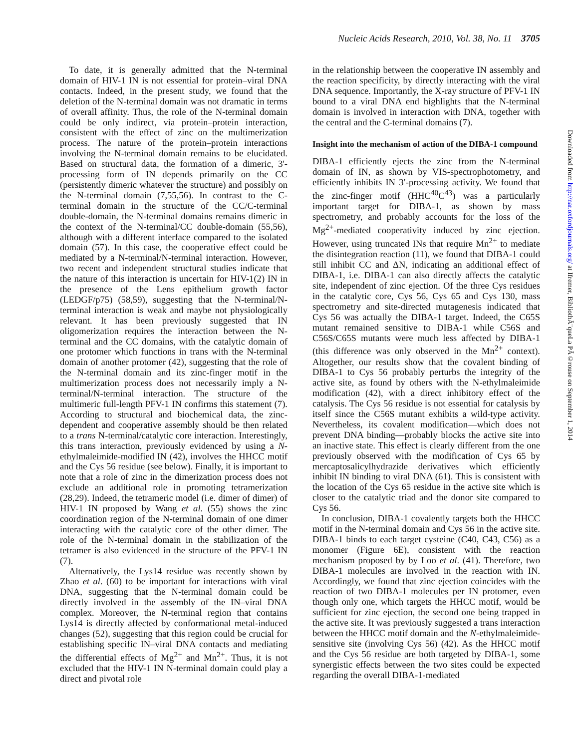Nucleic Acids Research, 2010, Vol. 38, No. 11 3705
To date, it is generally admitted that the N-terminal domain of HIV-1 IN is not essential for protein–viral DNA contacts. Indeed, in the present study, we found that the deletion of the N-terminal domain was not dramatic in terms of overall affinity. Thus, the role of the N-terminal domain could be only indirect, via protein–protein interaction, consistent with the effect of zinc on the multimerization process. The nature of the protein–protein interactions involving the N-terminal domain remains to be elucidated. Based on structural data, the formation of a dimeric, 3'-processing form of IN depends primarily on the CC (persistently dimeric whatever the structure) and possibly on the N-terminal domain (7,55,56). In contrast to the C-terminal domain in the structure of the CC/C-terminal double-domain, the N-terminal domains remains dimeric in the context of the N-terminal/CC double-domain (55,56), although with a different interface compared to the isolated domain (57). In this case, the cooperative effect could be mediated by a N-terminal/N-terminal interaction. However, two recent and independent structural studies indicate that the nature of this interaction is uncertain for HIV-1(2) IN in the presence of the Lens epithelium growth factor (LEDGF/p75) (58,59), suggesting that the N-terminal/N-terminal interaction is weak and maybe not physiologically relevant. It has been previously suggested that IN oligomerization requires the interaction between the N-terminal and the CC domains, with the catalytic domain of one protomer which functions in trans with the N-terminal domain of another protomer (42), suggesting that the role of the N-terminal domain and its zinc-finger motif in the multimerization process does not necessarily imply a N-terminal/N-terminal interaction. The structure of the multimeric full-length PFV-1 IN confirms this statement (7). According to structural and biochemical data, the zinc-dependent and cooperative assembly should be then related to a trans N-terminal/catalytic core interaction. Interestingly, this trans interaction, previously evidenced by using a N-ethylmaleimide-modified IN (42), involves the HHCC motif and the Cys 56 residue (see below). Finally, it is important to note that a role of zinc in the dimerization process does not exclude an additional role in promoting tetramerization (28,29). Indeed, the tetrameric model (i.e. dimer of dimer) of HIV-1 IN proposed by Wang et al. (55) shows the zinc coordination region of the N-terminal domain of one dimer interacting with the catalytic core of the other dimer. The role of the N-terminal domain in the stabilization of the tetramer is also evidenced in the structure of the PFV-1 IN (7).
Alternatively, the Lys14 residue was recently shown by Zhao et al. (60) to be important for interactions with viral DNA, suggesting that the N-terminal domain could be directly involved in the assembly of the IN–viral DNA complex. Moreover, the N-terminal region that contains Lys14 is directly affected by conformational metal-induced changes (52), suggesting that this region could be crucial for establishing specific IN–viral DNA contacts and mediating the differential effects of Mg<sup>2+</sup> and Mn<sup>2+</sup>. Thus, it is not excluded that the HIV-1 IN N-terminal domain could play a direct and pivotal role
in the relationship between the cooperative IN assembly and the reaction specificity, by directly interacting with the viral DNA sequence. Importantly, the X-ray structure of PFV-1 IN bound to a viral DNA end highlights that the N-terminal domain is involved in interaction with DNA, together with the central and the C-terminal domains (7).
Insight into the mechanism of action of the DIBA-1 compound
DIBA-1 efficiently ejects the zinc from the N-terminal domain of IN, as shown by VIS-spectrophotometry, and efficiently inhibits IN 3′-processing activity. We found that the zinc-finger motif (HHC<sup>40</sup>C<sup>43</sup>) was a particularly important target for DIBA-1, as shown by mass spectrometry, and probably accounts for the loss of the Mg<sup>2+</sup>-mediated cooperativity induced by zinc ejection. However, using truncated INs that require Mn<sup>2+</sup> to mediate the disintegration reaction (11), we found that DIBA-1 could still inhibit CC and ΔN, indicating an additional effect of DIBA-1, i.e. DIBA-1 can also directly affects the catalytic site, independent of zinc ejection. Of the three Cys residues in the catalytic core, Cys 56, Cys 65 and Cys 130, mass spectrometry and site-directed mutagenesis indicated that Cys 56 was actually the DIBA-1 target. Indeed, the C65S mutant remained sensitive to DIBA-1 while C56S and C56S/C65S mutants were much less affected by DIBA-1 (this difference was only observed in the Mn<sup>2+</sup> context). Altogether, our results show that the covalent binding of DIBA-1 to Cys 56 probably perturbs the integrity of the active site, as found by others with the N-ethylmaleimide modification (42), with a direct inhibitory effect of the catalysis. The Cys 56 residue is not essential for catalysis by itself since the C56S mutant exhibits a wild-type activity. Nevertheless, its covalent modification—which does not prevent DNA binding—probably blocks the active site into an inactive state. This effect is clearly different from the one previously observed with the modification of Cys 65 by mercaptosalicylhydrazide derivatives which efficiently inhibit IN binding to viral DNA (61). This is consistent with the location of the Cys 65 residue in the active site which is closer to the catalytic triad and the donor site compared to Cys 56.
In conclusion, DIBA-1 covalently targets both the HHCC motif in the N-terminal domain and Cys 56 in the active site. DIBA-1 binds to each target cysteine (C40, C43, C56) as a monomer (Figure 6E), consistent with the reaction mechanism proposed by by Loo et al. (41). Therefore, two DIBA-1 molecules are involved in the reaction with IN. Accordingly, we found that zinc ejection coincides with the reaction of two DIBA-1 molecules per IN protomer, even though only one, which targets the HHCC motif, would be sufficient for zinc ejection, the second one being trapped in the active site. It was previously suggested a trans interaction between the HHCC motif domain and the N-ethylmaleimide-sensitive site (involving Cys 56) (42). As the HHCC motif and the Cys 56 residue are both targeted by DIBA-1, some synergistic effects between the two sites could be expected regarding the overall DIBA-1-mediated
Downloaded from http://nar.oxfordjournals.org/ at Ifremer, BibliothÃ¨queLa PÃ©rouse on September 1, 2014